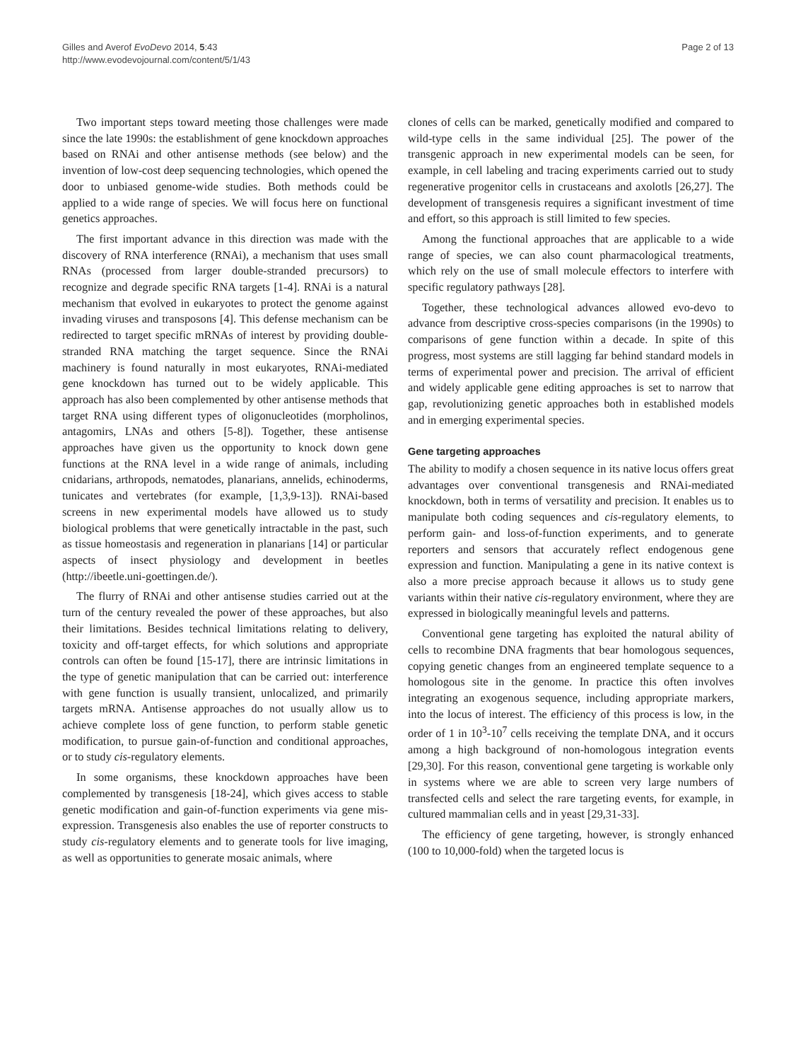Gilles and Averof EvoDevo 2014, 5:43
http://www.evodevojournal.com/content/5/1/43
Page 2 of 13
Two important steps toward meeting those challenges were made since the late 1990s: the establishment of gene knockdown approaches based on RNAi and other antisense methods (see below) and the invention of low-cost deep sequencing technologies, which opened the door to unbiased genome-wide studies. Both methods could be applied to a wide range of species. We will focus here on functional genetics approaches.
The first important advance in this direction was made with the discovery of RNA interference (RNAi), a mechanism that uses small RNAs (processed from larger double-stranded precursors) to recognize and degrade specific RNA targets [1-4]. RNAi is a natural mechanism that evolved in eukaryotes to protect the genome against invading viruses and transposons [4]. This defense mechanism can be redirected to target specific mRNAs of interest by providing double-stranded RNA matching the target sequence. Since the RNAi machinery is found naturally in most eukaryotes, RNAi-mediated gene knockdown has turned out to be widely applicable. This approach has also been complemented by other antisense methods that target RNA using different types of oligonucleotides (morpholinos, antagomirs, LNAs and others [5-8]). Together, these antisense approaches have given us the opportunity to knock down gene functions at the RNA level in a wide range of animals, including cnidarians, arthropods, nematodes, planarians, annelids, echinoderms, tunicates and vertebrates (for example, [1,3,9-13]). RNAi-based screens in new experimental models have allowed us to study biological problems that were genetically intractable in the past, such as tissue homeostasis and regeneration in planarians [14] or particular aspects of insect physiology and development in beetles (http://ibeetle.uni-goettingen.de/).
The flurry of RNAi and other antisense studies carried out at the turn of the century revealed the power of these approaches, but also their limitations. Besides technical limitations relating to delivery, toxicity and off-target effects, for which solutions and appropriate controls can often be found [15-17], there are intrinsic limitations in the type of genetic manipulation that can be carried out: interference with gene function is usually transient, unlocalized, and primarily targets mRNA. Antisense approaches do not usually allow us to achieve complete loss of gene function, to perform stable genetic modification, to pursue gain-of-function and conditional approaches, or to study cis-regulatory elements.
In some organisms, these knockdown approaches have been complemented by transgenesis [18-24], which gives access to stable genetic modification and gain-of-function experiments via gene mis-expression. Transgenesis also enables the use of reporter constructs to study cis-regulatory elements and to generate tools for live imaging, as well as opportunities to generate mosaic animals, where
clones of cells can be marked, genetically modified and compared to wild-type cells in the same individual [25]. The power of the transgenic approach in new experimental models can be seen, for example, in cell labeling and tracing experiments carried out to study regenerative progenitor cells in crustaceans and axolotls [26,27]. The development of transgenesis requires a significant investment of time and effort, so this approach is still limited to few species.
Among the functional approaches that are applicable to a wide range of species, we can also count pharmacological treatments, which rely on the use of small molecule effectors to interfere with specific regulatory pathways [28].
Together, these technological advances allowed evo-devo to advance from descriptive cross-species comparisons (in the 1990s) to comparisons of gene function within a decade. In spite of this progress, most systems are still lagging far behind standard models in terms of experimental power and precision. The arrival of efficient and widely applicable gene editing approaches is set to narrow that gap, revolutionizing genetic approaches both in established models and in emerging experimental species.
Gene targeting approaches
The ability to modify a chosen sequence in its native locus offers great advantages over conventional transgenesis and RNAi-mediated knockdown, both in terms of versatility and precision. It enables us to manipulate both coding sequences and cis-regulatory elements, to perform gain- and loss-of-function experiments, and to generate reporters and sensors that accurately reflect endogenous gene expression and function. Manipulating a gene in its native context is also a more precise approach because it allows us to study gene variants within their native cis-regulatory environment, where they are expressed in biologically meaningful levels and patterns.
Conventional gene targeting has exploited the natural ability of cells to recombine DNA fragments that bear homologous sequences, copying genetic changes from an engineered template sequence to a homologous site in the genome. In practice this often involves integrating an exogenous sequence, including appropriate markers, into the locus of interest. The efficiency of this process is low, in the order of 1 in 10<sup>3</sup>-10<sup>7</sup> cells receiving the template DNA, and it occurs among a high background of non-homologous integration events [29,30]. For this reason, conventional gene targeting is workable only in systems where we are able to screen very large numbers of transfected cells and select the rare targeting events, for example, in cultured mammalian cells and in yeast [29,31-33].
The efficiency of gene targeting, however, is strongly enhanced (100 to 10,000-fold) when the targeted locus is